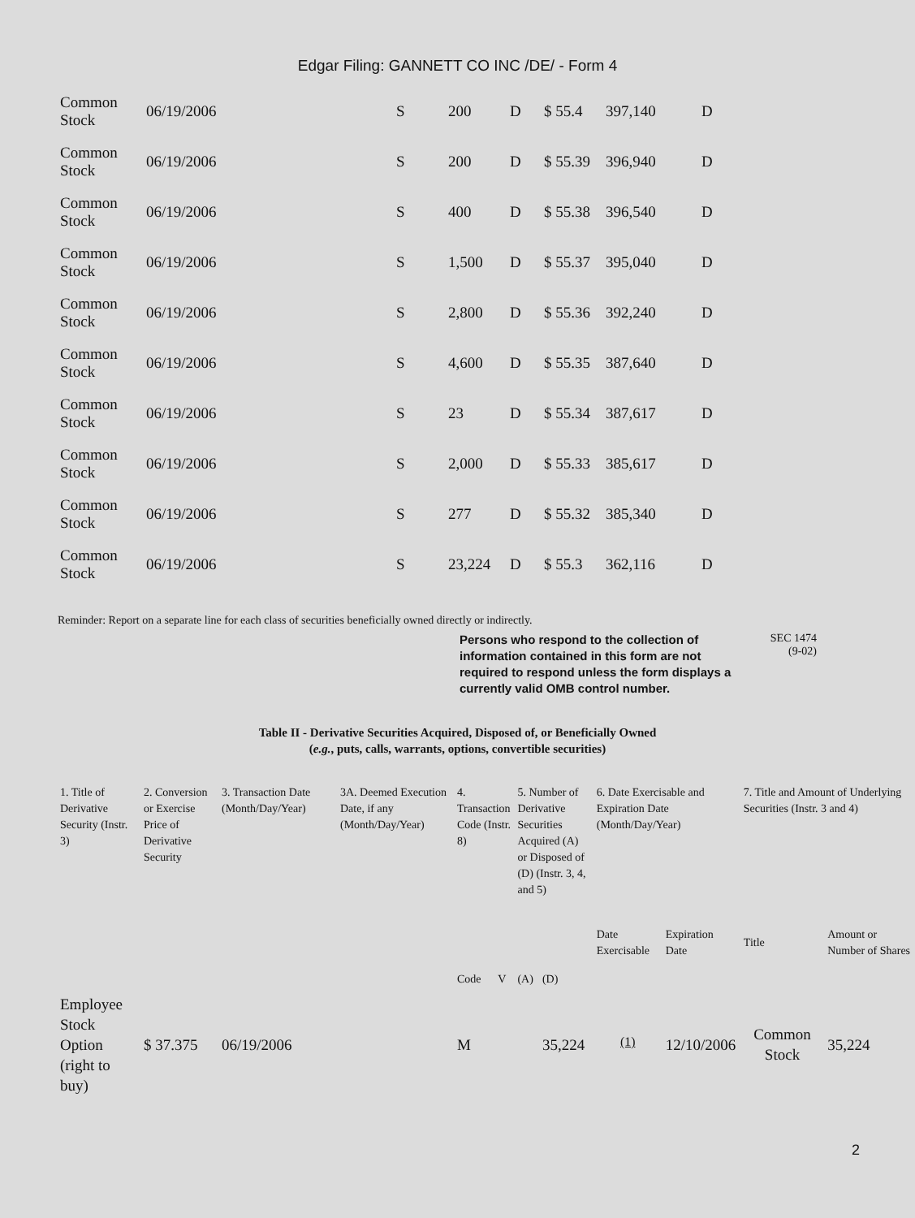Edgar Filing: GANNETT CO INC /DE/ - Form 4
| Common Stock | 06/19/2006 | S | 200 | D | $ 55.4 | 397,140 | D |
| Common Stock | 06/19/2006 | S | 200 | D | $ 55.39 | 396,940 | D |
| Common Stock | 06/19/2006 | S | 400 | D | $ 55.38 | 396,540 | D |
| Common Stock | 06/19/2006 | S | 1,500 | D | $ 55.37 | 395,040 | D |
| Common Stock | 06/19/2006 | S | 2,800 | D | $ 55.36 | 392,240 | D |
| Common Stock | 06/19/2006 | S | 4,600 | D | $ 55.35 | 387,640 | D |
| Common Stock | 06/19/2006 | S | 23 | D | $ 55.34 | 387,617 | D |
| Common Stock | 06/19/2006 | S | 2,000 | D | $ 55.33 | 385,617 | D |
| Common Stock | 06/19/2006 | S | 277 | D | $ 55.32 | 385,340 | D |
| Common Stock | 06/19/2006 | S | 23,224 | D | $ 55.3 | 362,116 | D |
Reminder: Report on a separate line for each class of securities beneficially owned directly or indirectly.
Persons who respond to the collection of information contained in this form are not required to respond unless the form displays a currently valid OMB control number.
SEC 1474
(9-02)
Table II - Derivative Securities Acquired, Disposed of, or Beneficially Owned
(e.g., puts, calls, warrants, options, convertible securities)
| 1. Title of Derivative Security (Instr. 3) | 2. Conversion or Exercise Price of Derivative Security | 3. Transaction Date (Month/Day/Year) | 3A. Deemed Execution Date, if any (Month/Day/Year) | 4. Transaction Code (Instr. 8) | | 5. Number of Derivative Securities Acquired (A) or Disposed of (D) (Instr. 3, 4, and 5) | | 6. Date Exercisable and Expiration Date (Month/Day/Year) | | 7. Title and Amount of Underlying Securities (Instr. 3 and 4) | |
| --- | --- | --- | --- | --- | --- | --- | --- | --- | --- | --- | --- |
| | | | | Code | V | (A) | (D) | Date Exercisable | Expiration Date | Title | Amount or Number of Shares |
| Employee Stock Option (right to buy) | $ 37.375 | 06/19/2006 | | M | | | 35,224 | <sup>(1)</sup> | 12/10/2006 | Common Stock | 35,224 |
2